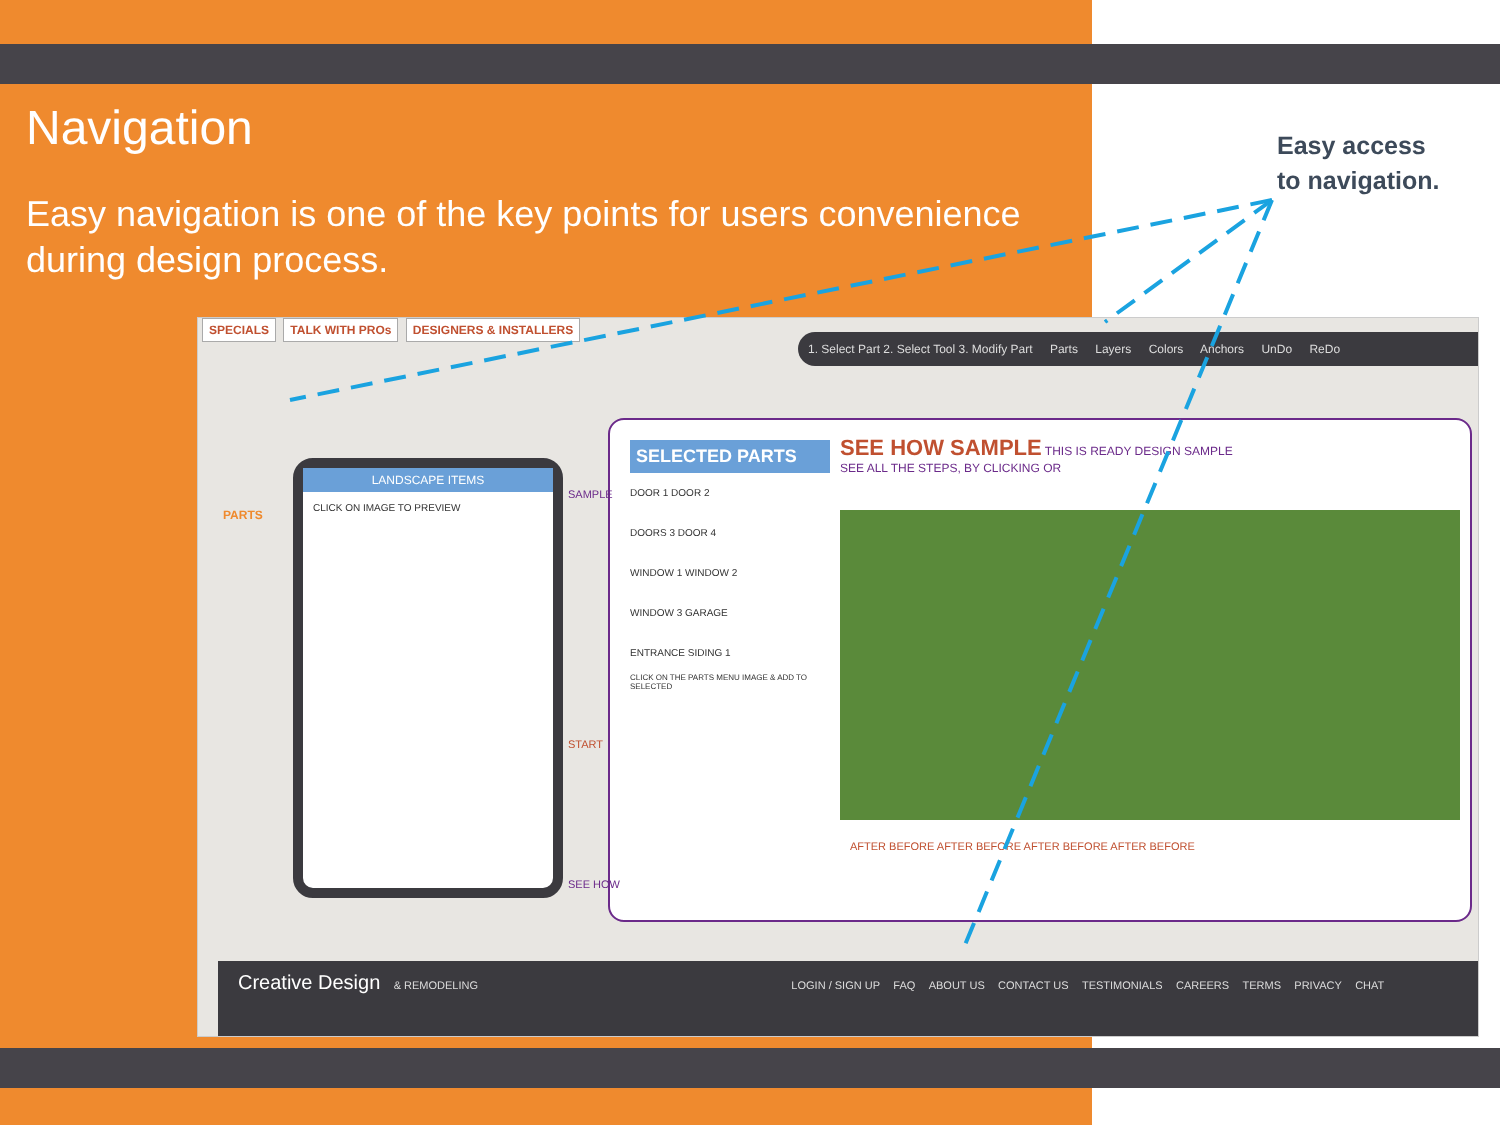Navigation
Easy navigation is one of the key points for users convenience during design process.
Easy access
to navigation.
SPECIALS TALK WITH PROs DESIGNERS & INSTALLERS
1. Select Part 2. Select Tool 3. Modify Part Parts Layers Colors Anchors UnDo ReDo
PARTS
LANDSCAPE ITEMS
CLICK ON IMAGE TO PREVIEW
SELECTED PARTS
DOOR 1 DOOR 2
DOORS 3 DOOR 4
WINDOW 1 WINDOW 2
WINDOW 3 GARAGE
ENTRANCE SIDING 1
CLICK ON THE PARTS MENU IMAGE & ADD TO SELECTED
SEE HOW SAMPLE THIS IS READY DESIGN SAMPLE
SEE ALL THE STEPS, BY CLICKING OR
AFTER BEFORE AFTER BEFORE AFTER BEFORE AFTER BEFORE
SAMPLE
START
SEE HOW
Creative Design & REMODELING LOGIN / SIGN UP FAQ ABOUT US CONTACT US TESTIMONIALS CAREERS TERMS PRIVACY CHAT